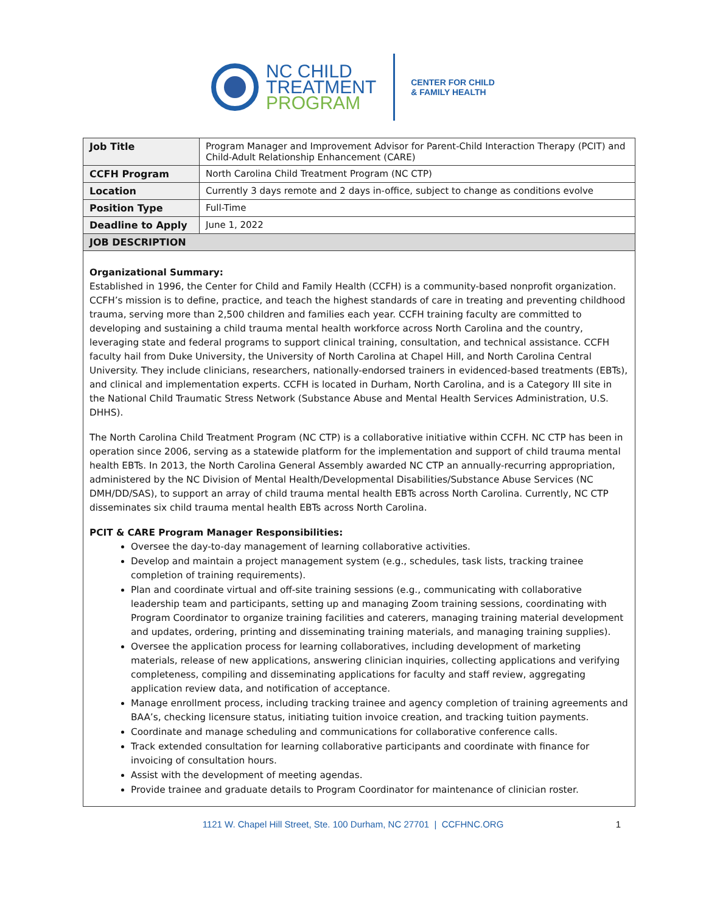NC CHILD
TREATMENT
PROGRAM
CENTER FOR CHILD
& FAMILY HEALTH
| Job Title | Program Manager and Improvement Advisor for Parent-Child Interaction Therapy (PCIT) and Child-Adult Relationship Enhancement (CARE) |
| CCFH Program | North Carolina Child Treatment Program (NC CTP) |
| Location | Currently 3 days remote and 2 days in-office, subject to change as conditions evolve |
| Position Type | Full-Time |
| Deadline to Apply | June 1, 2022 |
| JOB DESCRIPTION | |
Organizational Summary:
Established in 1996, the Center for Child and Family Health (CCFH) is a community-based nonprofit organization. CCFH’s mission is to define, practice, and teach the highest standards of care in treating and preventing childhood trauma, serving more than 2,500 children and families each year. CCFH training faculty are committed to developing and sustaining a child trauma mental health workforce across North Carolina and the country, leveraging state and federal programs to support clinical training, consultation, and technical assistance. CCFH faculty hail from Duke University, the University of North Carolina at Chapel Hill, and North Carolina Central University. They include clinicians, researchers, nationally-endorsed trainers in evidenced-based treatments (EBTs), and clinical and implementation experts. CCFH is located in Durham, North Carolina, and is a Category III site in the National Child Traumatic Stress Network (Substance Abuse and Mental Health Services Administration, U.S. DHHS).
The North Carolina Child Treatment Program (NC CTP) is a collaborative initiative within CCFH. NC CTP has been in operation since 2006, serving as a statewide platform for the implementation and support of child trauma mental health EBTs. In 2013, the North Carolina General Assembly awarded NC CTP an annually-recurring appropriation, administered by the NC Division of Mental Health/Developmental Disabilities/Substance Abuse Services (NC DMH/DD/SAS), to support an array of child trauma mental health EBTs across North Carolina. Currently, NC CTP disseminates six child trauma mental health EBTs across North Carolina.
PCIT & CARE Program Manager Responsibilities:
Oversee the day-to-day management of learning collaborative activities.
Develop and maintain a project management system (e.g., schedules, task lists, tracking trainee completion of training requirements).
Plan and coordinate virtual and off-site training sessions (e.g., communicating with collaborative leadership team and participants, setting up and managing Zoom training sessions, coordinating with Program Coordinator to organize training facilities and caterers, managing training material development and updates, ordering, printing and disseminating training materials, and managing training supplies).
Oversee the application process for learning collaboratives, including development of marketing materials, release of new applications, answering clinician inquiries, collecting applications and verifying completeness, compiling and disseminating applications for faculty and staff review, aggregating application review data, and notification of acceptance.
Manage enrollment process, including tracking trainee and agency completion of training agreements and BAA’s, checking licensure status, initiating tuition invoice creation, and tracking tuition payments.
Coordinate and manage scheduling and communications for collaborative conference calls.
Track extended consultation for learning collaborative participants and coordinate with finance for invoicing of consultation hours.
Assist with the development of meeting agendas.
Provide trainee and graduate details to Program Coordinator for maintenance of clinician roster.
1121 W. Chapel Hill Street, Ste. 100 Durham, NC 27701 | CCFHNC.ORG 1